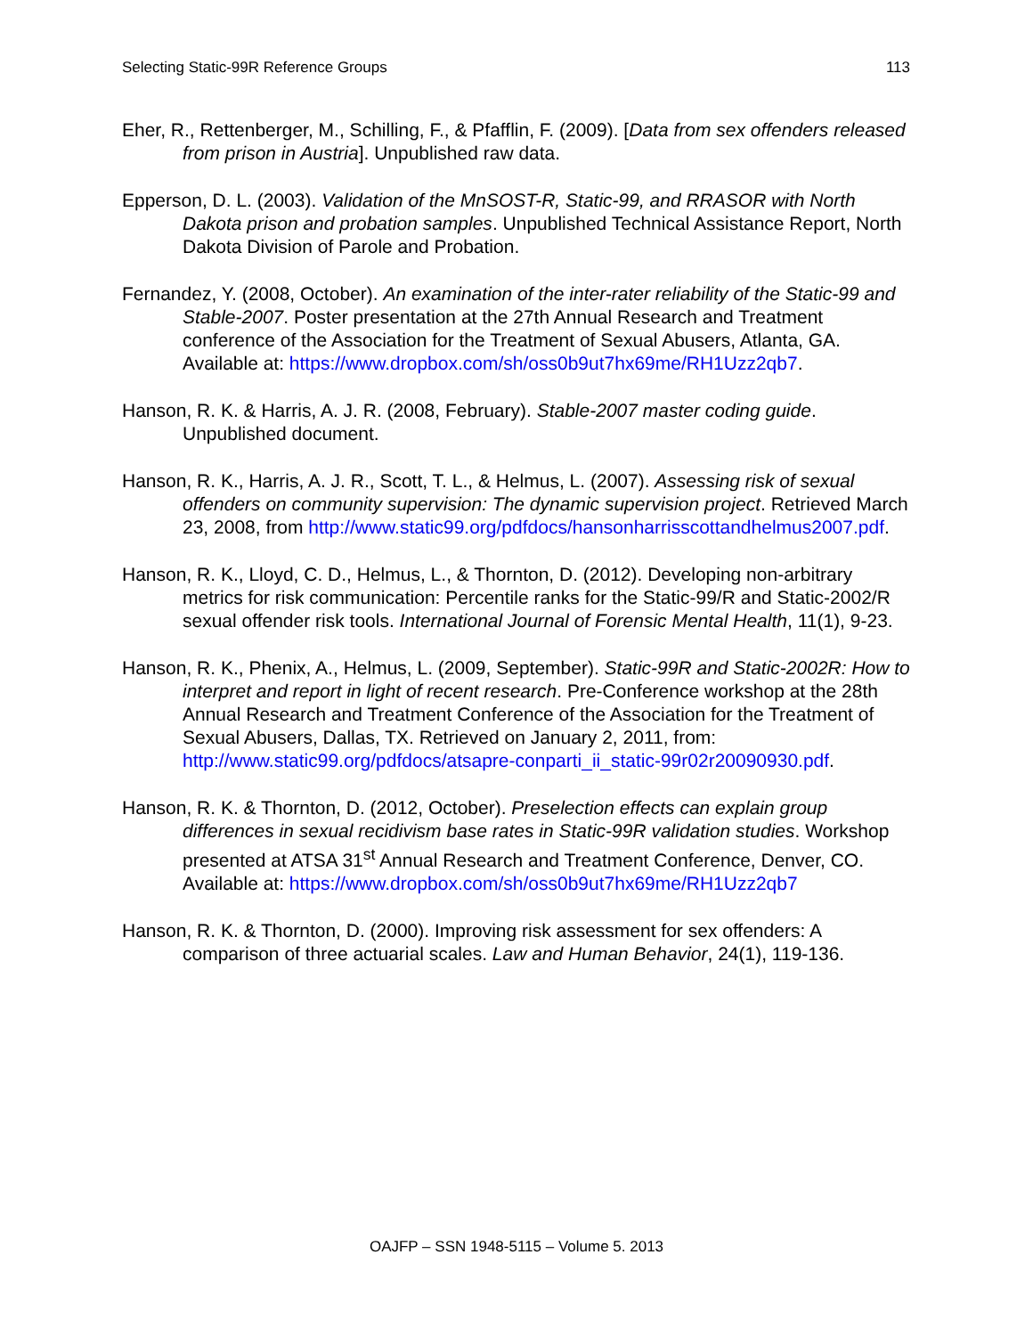Selecting Static-99R Reference Groups 113
Eher, R., Rettenberger, M., Schilling, F., & Pfafflin, F. (2009). [Data from sex offenders released from prison in Austria]. Unpublished raw data.
Epperson, D. L. (2003). Validation of the MnSOST-R, Static-99, and RRASOR with North Dakota prison and probation samples. Unpublished Technical Assistance Report, North Dakota Division of Parole and Probation.
Fernandez, Y. (2008, October). An examination of the inter-rater reliability of the Static-99 and Stable-2007. Poster presentation at the 27th Annual Research and Treatment conference of the Association for the Treatment of Sexual Abusers, Atlanta, GA. Available at: https://www.dropbox.com/sh/oss0b9ut7hx69me/RH1Uzz2qb7.
Hanson, R. K. & Harris, A. J. R. (2008, February). Stable-2007 master coding guide. Unpublished document.
Hanson, R. K., Harris, A. J. R., Scott, T. L., & Helmus, L. (2007). Assessing risk of sexual offenders on community supervision: The dynamic supervision project. Retrieved March 23, 2008, from http://www.static99.org/pdfdocs/hansonharrisscottandhelmus2007.pdf.
Hanson, R. K., Lloyd, C. D., Helmus, L., & Thornton, D. (2012). Developing non-arbitrary metrics for risk communication: Percentile ranks for the Static-99/R and Static-2002/R sexual offender risk tools. International Journal of Forensic Mental Health, 11(1), 9-23.
Hanson, R. K., Phenix, A., Helmus, L. (2009, September). Static-99R and Static-2002R: How to interpret and report in light of recent research. Pre-Conference workshop at the 28th Annual Research and Treatment Conference of the Association for the Treatment of Sexual Abusers, Dallas, TX. Retrieved on January 2, 2011, from: http://www.static99.org/pdfdocs/atsapre-conparti_ii_static-99r02r20090930.pdf.
Hanson, R. K. & Thornton, D. (2012, October). Preselection effects can explain group differences in sexual recidivism base rates in Static-99R validation studies. Workshop presented at ATSA 31<sup>st</sup> Annual Research and Treatment Conference, Denver, CO. Available at: https://www.dropbox.com/sh/oss0b9ut7hx69me/RH1Uzz2qb7
Hanson, R. K. & Thornton, D. (2000). Improving risk assessment for sex offenders: A comparison of three actuarial scales. Law and Human Behavior, 24(1), 119-136.
OAJFP – SSN 1948-5115 – Volume 5. 2013